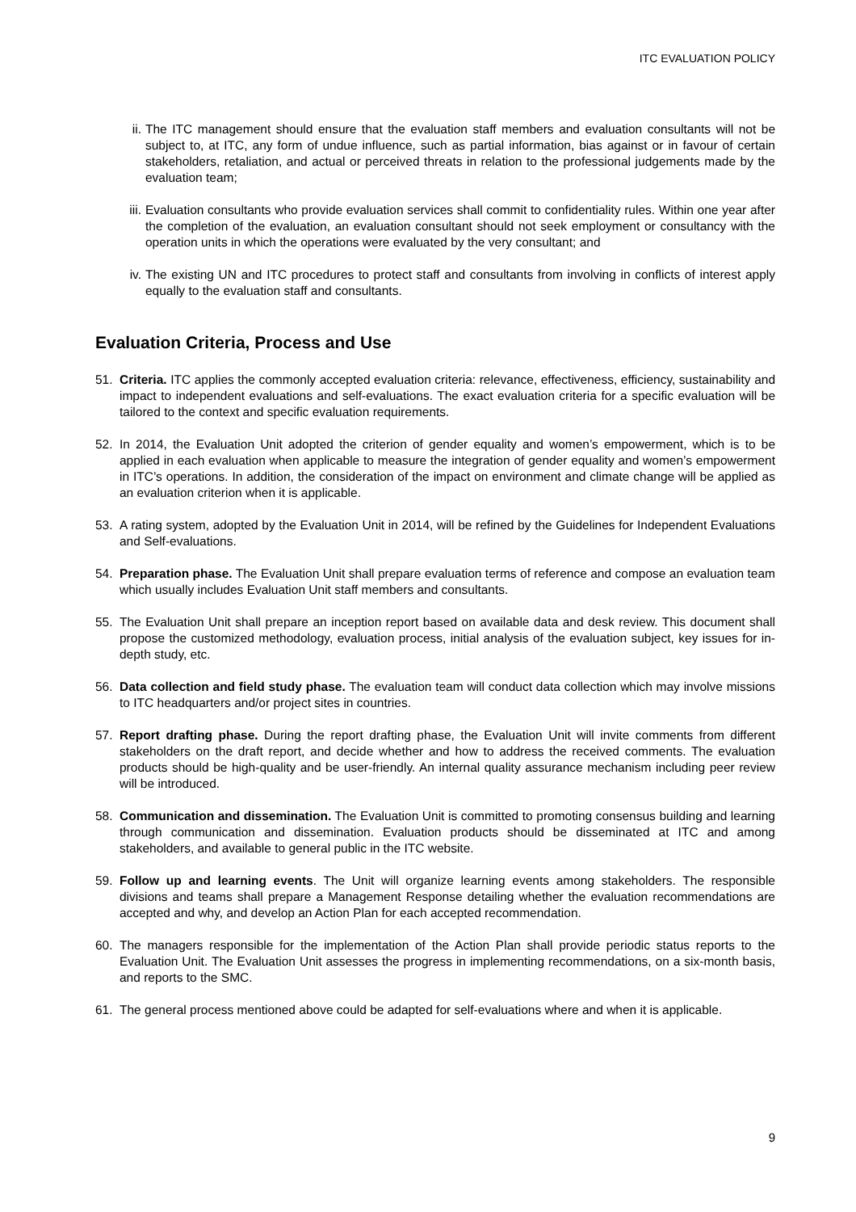ITC EVALUATION POLICY
ii. The ITC management should ensure that the evaluation staff members and evaluation consultants will not be subject to, at ITC, any form of undue influence, such as partial information, bias against or in favour of certain stakeholders, retaliation, and actual or perceived threats in relation to the professional judgements made by the evaluation team;
iii. Evaluation consultants who provide evaluation services shall commit to confidentiality rules. Within one year after the completion of the evaluation, an evaluation consultant should not seek employment or consultancy with the operation units in which the operations were evaluated by the very consultant; and
iv. The existing UN and ITC procedures to protect staff and consultants from involving in conflicts of interest apply equally to the evaluation staff and consultants.
Evaluation Criteria, Process and Use
51. Criteria. ITC applies the commonly accepted evaluation criteria: relevance, effectiveness, efficiency, sustainability and impact to independent evaluations and self-evaluations. The exact evaluation criteria for a specific evaluation will be tailored to the context and specific evaluation requirements.
52. In 2014, the Evaluation Unit adopted the criterion of gender equality and women’s empowerment, which is to be applied in each evaluation when applicable to measure the integration of gender equality and women’s empowerment in ITC’s operations. In addition, the consideration of the impact on environment and climate change will be applied as an evaluation criterion when it is applicable.
53. A rating system, adopted by the Evaluation Unit in 2014, will be refined by the Guidelines for Independent Evaluations and Self-evaluations.
54. Preparation phase. The Evaluation Unit shall prepare evaluation terms of reference and compose an evaluation team which usually includes Evaluation Unit staff members and consultants.
55. The Evaluation Unit shall prepare an inception report based on available data and desk review. This document shall propose the customized methodology, evaluation process, initial analysis of the evaluation subject, key issues for in-depth study, etc.
56. Data collection and field study phase. The evaluation team will conduct data collection which may involve missions to ITC headquarters and/or project sites in countries.
57. Report drafting phase. During the report drafting phase, the Evaluation Unit will invite comments from different stakeholders on the draft report, and decide whether and how to address the received comments. The evaluation products should be high-quality and be user-friendly. An internal quality assurance mechanism including peer review will be introduced.
58. Communication and dissemination. The Evaluation Unit is committed to promoting consensus building and learning through communication and dissemination. Evaluation products should be disseminated at ITC and among stakeholders, and available to general public in the ITC website.
59. Follow up and learning events. The Unit will organize learning events among stakeholders. The responsible divisions and teams shall prepare a Management Response detailing whether the evaluation recommendations are accepted and why, and develop an Action Plan for each accepted recommendation.
60. The managers responsible for the implementation of the Action Plan shall provide periodic status reports to the Evaluation Unit. The Evaluation Unit assesses the progress in implementing recommendations, on a six-month basis, and reports to the SMC.
61. The general process mentioned above could be adapted for self-evaluations where and when it is applicable.
9